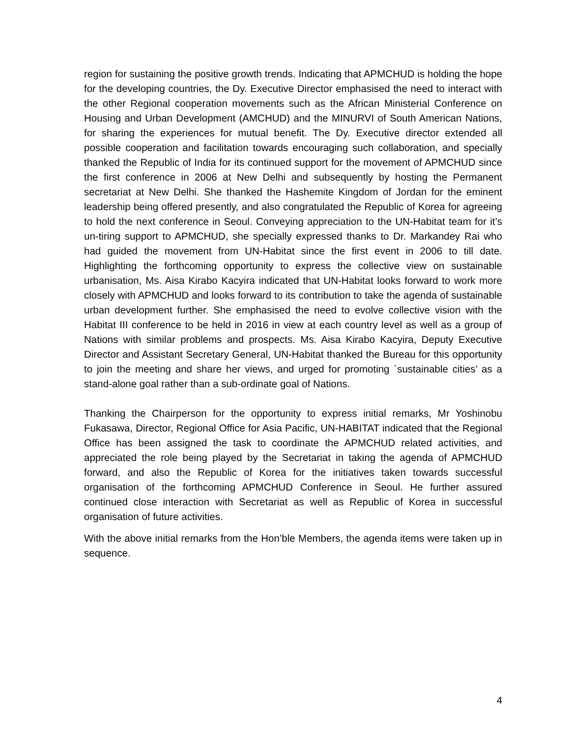region for sustaining the positive growth trends. Indicating that APMCHUD is holding the hope for the developing countries, the Dy. Executive Director emphasised the need to interact with the other Regional cooperation movements such as the African Ministerial Conference on Housing and Urban Development (AMCHUD) and the MINURVI of South American Nations, for sharing the experiences for mutual benefit. The Dy. Executive director extended all possible cooperation and facilitation towards encouraging such collaboration, and specially thanked the Republic of India for its continued support for the movement of APMCHUD since the first conference in 2006 at New Delhi and subsequently by hosting the Permanent secretariat at New Delhi. She thanked the Hashemite Kingdom of Jordan for the eminent leadership being offered presently, and also congratulated the Republic of Korea for agreeing to hold the next conference in Seoul. Conveying appreciation to the UN-Habitat team for it’s un-tiring support to APMCHUD, she specially expressed thanks to Dr. Markandey Rai who had guided the movement from UN-Habitat since the first event in 2006 to till date. Highlighting the forthcoming opportunity to express the collective view on sustainable urbanisation, Ms. Aisa Kirabo Kacyira indicated that UN-Habitat looks forward to work more closely with APMCHUD and looks forward to its contribution to take the agenda of sustainable urban development further. She emphasised the need to evolve collective vision with the Habitat III conference to be held in 2016 in view at each country level as well as a group of Nations with similar problems and prospects. Ms. Aisa Kirabo Kacyira, Deputy Executive Director and Assistant Secretary General, UN-Habitat thanked the Bureau for this opportunity to join the meeting and share her views, and urged for promoting `sustainable cities’ as a stand-alone goal rather than a sub-ordinate goal of Nations.
Thanking the Chairperson for the opportunity to express initial remarks, Mr Yoshinobu Fukasawa, Director, Regional Office for Asia Pacific, UN-HABITAT indicated that the Regional Office has been assigned the task to coordinate the APMCHUD related activities, and appreciated the role being played by the Secretariat in taking the agenda of APMCHUD forward, and also the Republic of Korea for the initiatives taken towards successful organisation of the forthcoming APMCHUD Conference in Seoul. He further assured continued close interaction with Secretariat as well as Republic of Korea in successful organisation of future activities.
With the above initial remarks from the Hon’ble Members, the agenda items were taken up in sequence.
4